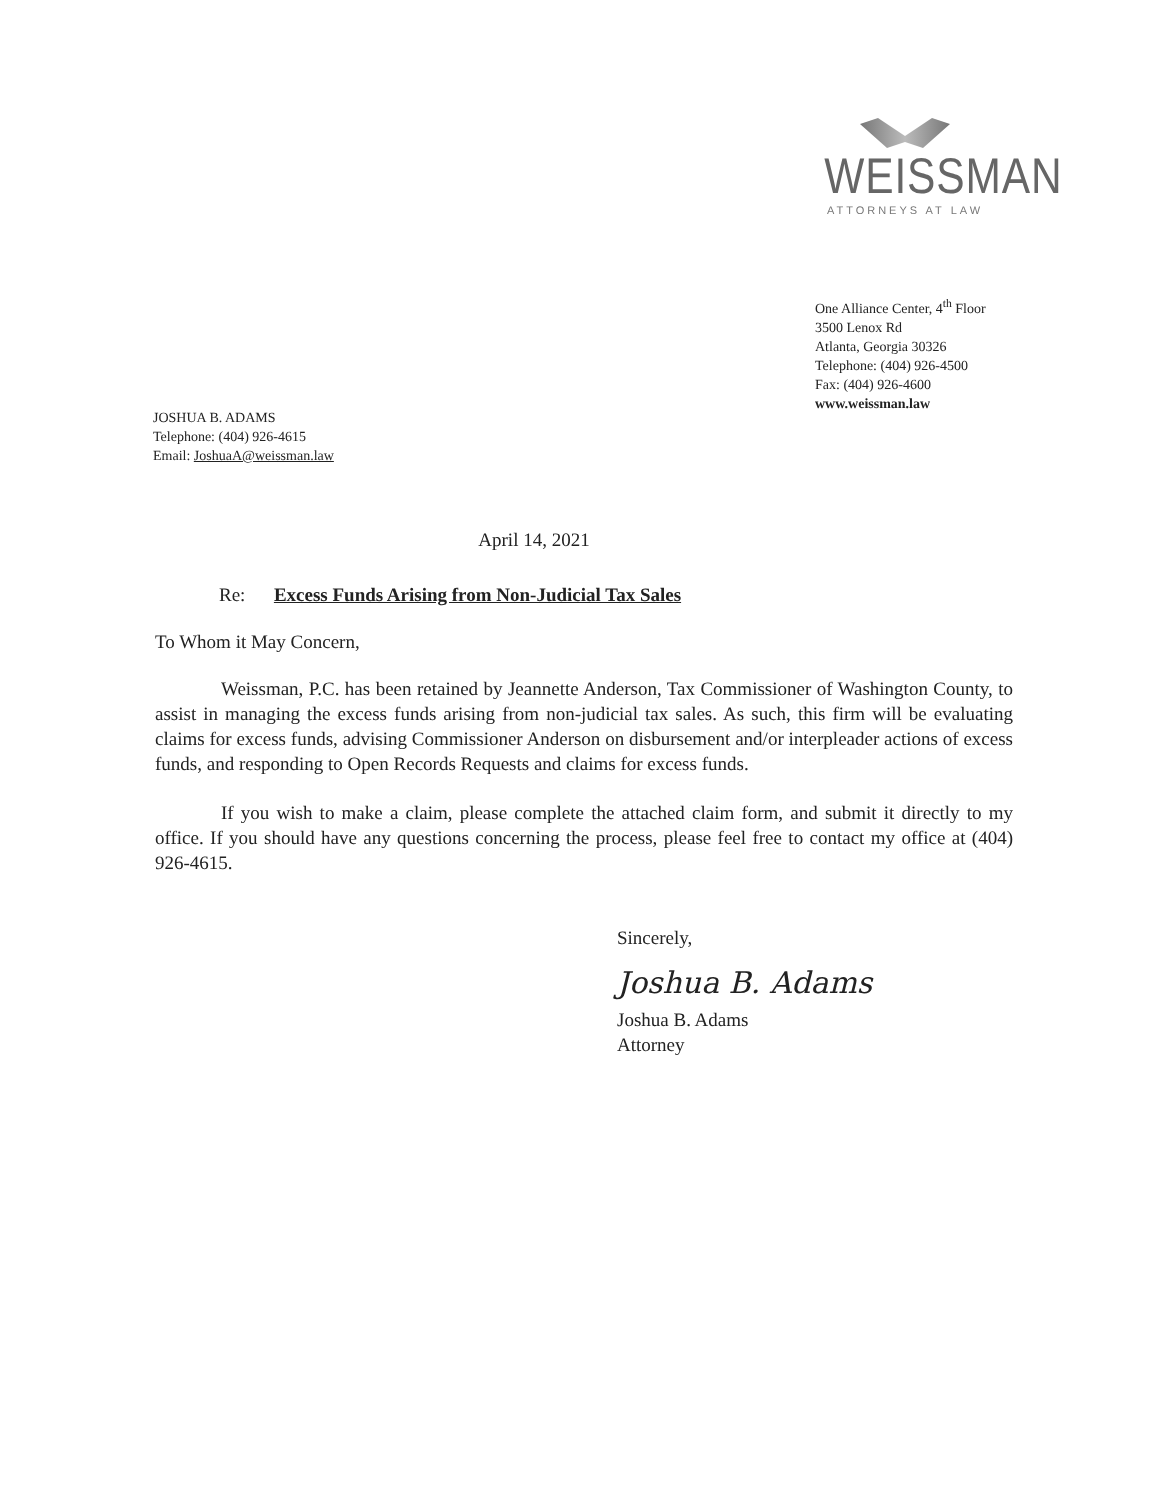WEISSMAN
ATTORNEYS AT LAW
One Alliance Center, 4<sup>th</sup> Floor
3500 Lenox Rd
Atlanta, Georgia 30326
Telephone: (404) 926-4500
Fax: (404) 926-4600
www.weissman.law
JOSHUA B. ADAMS
Telephone: (404) 926-4615
Email: JoshuaA@weissman.law
April 14, 2021
Re: Excess Funds Arising from Non-Judicial Tax Sales
To Whom it May Concern,
Weissman, P.C. has been retained by Jeannette Anderson, Tax Commissioner of Washington County, to assist in managing the excess funds arising from non-judicial tax sales. As such, this firm will be evaluating claims for excess funds, advising Commissioner Anderson on disbursement and/or interpleader actions of excess funds, and responding to Open Records Requests and claims for excess funds.
If you wish to make a claim, please complete the attached claim form, and submit it directly to my office. If you should have any questions concerning the process, please feel free to contact my office at (404) 926-4615.
Sincerely,
Joshua B. Adams
Joshua B. Adams
Attorney